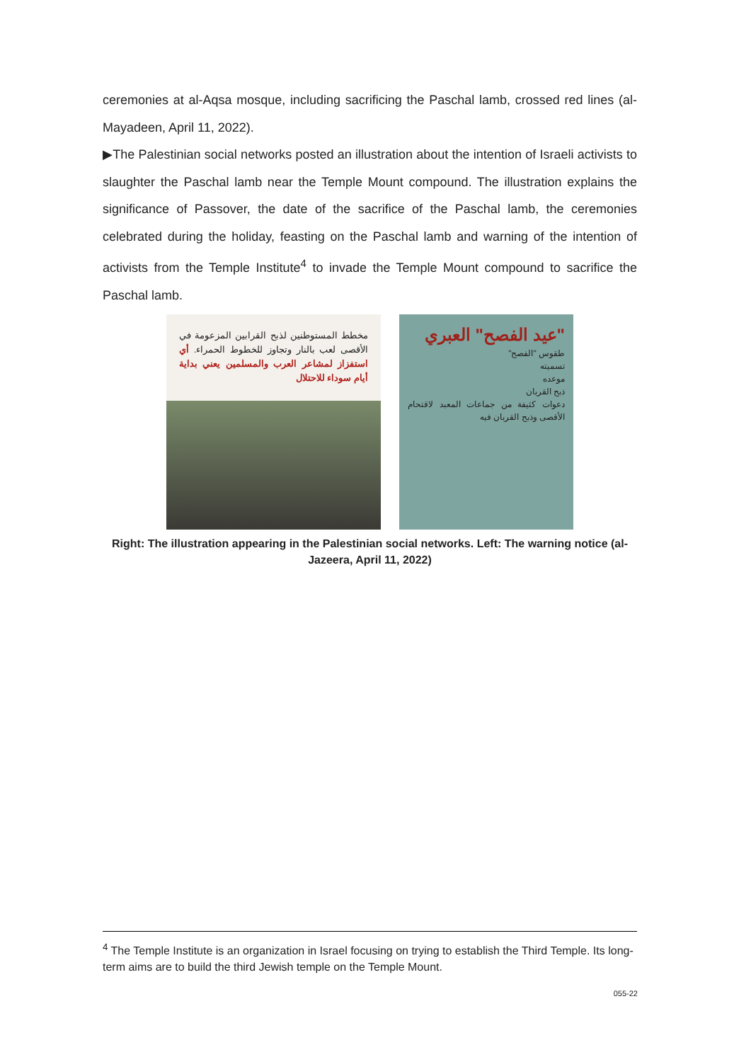ceremonies at al-Aqsa mosque, including sacrificing the Paschal lamb, crossed red lines (al-Mayadeen, April 11, 2022).
▶The Palestinian social networks posted an illustration about the intention of Israeli activists to slaughter the Paschal lamb near the Temple Mount compound. The illustration explains the significance of Passover, the date of the sacrifice of the Paschal lamb, the ceremonies celebrated during the holiday, feasting on the Paschal lamb and warning of the intention of activists from the Temple Institute<sup>4</sup> to invade the Temple Mount compound to sacrifice the Paschal lamb.
مخطط المستوطنين لذبح القرابين المزعومة في الأقصى لعب بالنار وتجاوز للخطوط الحمراء. أي استفزاز لمشاعر العرب والمسلمين يعني بداية أيام سوداء للاحتلال
"عيد الفصح" العبري
طقوس "الفصح"
تسميته
موعده
ذبح القربان
دعوات كثيفة من جماعات المعبد لاقتحام الأقصى وذبح القربان فيه
Right: The illustration appearing in the Palestinian social networks. Left: The warning notice (al-Jazeera, April 11, 2022)
<sup>4</sup> The Temple Institute is an organization in Israel focusing on trying to establish the Third Temple. Its long-term aims are to build the third Jewish temple on the Temple Mount.
055-22